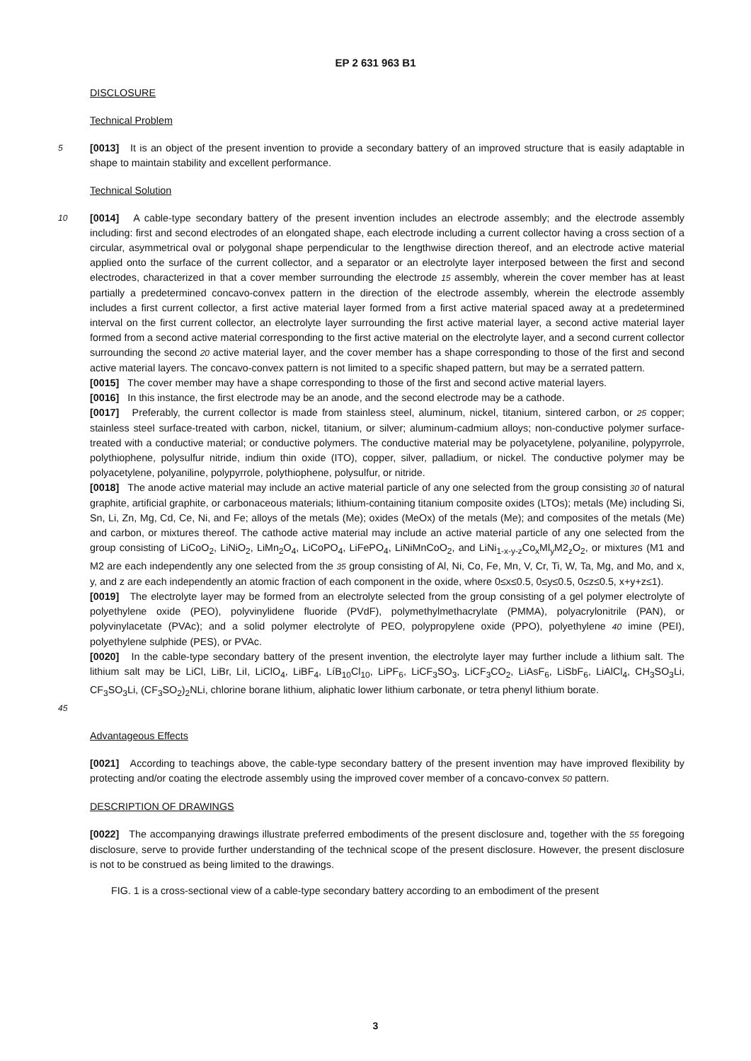EP 2 631 963 B1
DISCLOSURE
Technical Problem
5
[0013] It is an object of the present invention to provide a secondary battery of an improved structure that is easily adaptable in shape to maintain stability and excellent performance.
Technical Solution
10
[0014] A cable-type secondary battery of the present invention includes an electrode assembly; and the electrode assembly including: first and second electrodes of an elongated shape, each electrode including a current collector having a cross section of a circular, asymmetrical oval or polygonal shape perpendicular to the lengthwise direction thereof, and an electrode active material applied onto the surface of the current collector, and a separator or an electrolyte layer interposed between the first and second electrodes, characterized in that a cover member surrounding the electrode 15 assembly, wherein the cover member has at least partially a predetermined concavo-convex pattern in the direction of the electrode assembly, wherein the electrode assembly includes a first current collector, a first active material layer formed from a first active material spaced away at a predetermined interval on the first current collector, an electrolyte layer surrounding the first active material layer, a second active material layer formed from a second active material corresponding to the first active material on the electrolyte layer, and a second current collector surrounding the second 20 active material layer, and the cover member has a shape corresponding to those of the first and second active material layers. The concavo-convex pattern is not limited to a specific shaped pattern, but may be a serrated pattern.
[0015] The cover member may have a shape corresponding to those of the first and second active material layers.
[0016] In this instance, the first electrode may be an anode, and the second electrode may be a cathode.
[0017] Preferably, the current collector is made from stainless steel, aluminum, nickel, titanium, sintered carbon, or 25 copper; stainless steel surface-treated with carbon, nickel, titanium, or silver; aluminum-cadmium alloys; non-conductive polymer surface-treated with a conductive material; or conductive polymers. The conductive material may be polyacetylene, polyaniline, polypyrrole, polythiophene, polysulfur nitride, indium thin oxide (ITO), copper, silver, palladium, or nickel. The conductive polymer may be polyacetylene, polyaniline, polypyrrole, polythiophene, polysulfur, or nitride.
[0018] The anode active material may include an active material particle of any one selected from the group consisting 30 of natural graphite, artificial graphite, or carbonaceous materials; lithium-containing titanium composite oxides (LTOs); metals (Me) including Si, Sn, Li, Zn, Mg, Cd, Ce, Ni, and Fe; alloys of the metals (Me); oxides (MeOx) of the metals (Me); and composites of the metals (Me) and carbon, or mixtures thereof. The cathode active material may include an active material particle of any one selected from the group consisting of LiCoO<sub>2</sub>, LiNiO<sub>2</sub>, LiMn<sub>2</sub>O<sub>4</sub>, LiCoPO<sub>4</sub>, LiFePO<sub>4</sub>, LiNiMnCoO<sub>2</sub>, and LiNi<sub>1-x-y-z</sub>Co<sub>x</sub>Ml<sub>y</sub>M2<sub>z</sub>O<sub>2</sub>, or mixtures (M1 and M2 are each independently any one selected from the 35 group consisting of Al, Ni, Co, Fe, Mn, V, Cr, Ti, W, Ta, Mg, and Mo, and x, y, and z are each independently an atomic fraction of each component in the oxide, where 0≤x≤0.5, 0≤y≤0.5, 0≤z≤0.5, x+y+z≤1).
[0019] The electrolyte layer may be formed from an electrolyte selected from the group consisting of a gel polymer electrolyte of polyethylene oxide (PEO), polyvinylidene fluoride (PVdF), polymethylmethacrylate (PMMA), polyacrylonitrile (PAN), or polyvinylacetate (PVAc); and a solid polymer electrolyte of PEO, polypropylene oxide (PPO), polyethylene 40 imine (PEI), polyethylene sulphide (PES), or PVAc.
[0020] In the cable-type secondary battery of the present invention, the electrolyte layer may further include a lithium salt. The lithium salt may be LiCl, LiBr, LiI, LiClO<sub>4</sub>, LiBF<sub>4</sub>, LíB<sub>10</sub>Cl<sub>10</sub>, LiPF<sub>6</sub>, LiCF<sub>3</sub>SO<sub>3</sub>, LiCF<sub>3</sub>CO<sub>2</sub>, LiAsF<sub>6</sub>, LiSbF<sub>6</sub>, LiAlCl<sub>4</sub>, CH<sub>3</sub>SO<sub>3</sub>Li, CF<sub>3</sub>SO<sub>3</sub>Li, (CF<sub>3</sub>SO<sub>2</sub>)<sub>2</sub>NLi, chlorine borane lithium, aliphatic lower lithium carbonate, or tetra phenyl lithium borate.
45
Advantageous Effects
[0021] According to teachings above, the cable-type secondary battery of the present invention may have improved flexibility by protecting and/or coating the electrode assembly using the improved cover member of a concavo-convex 50 pattern.
DESCRIPTION OF DRAWINGS
[0022] The accompanying drawings illustrate preferred embodiments of the present disclosure and, together with the 55 foregoing disclosure, serve to provide further understanding of the technical scope of the present disclosure. However, the present disclosure is not to be construed as being limited to the drawings.
FIG. 1 is a cross-sectional view of a cable-type secondary battery according to an embodiment of the present
3